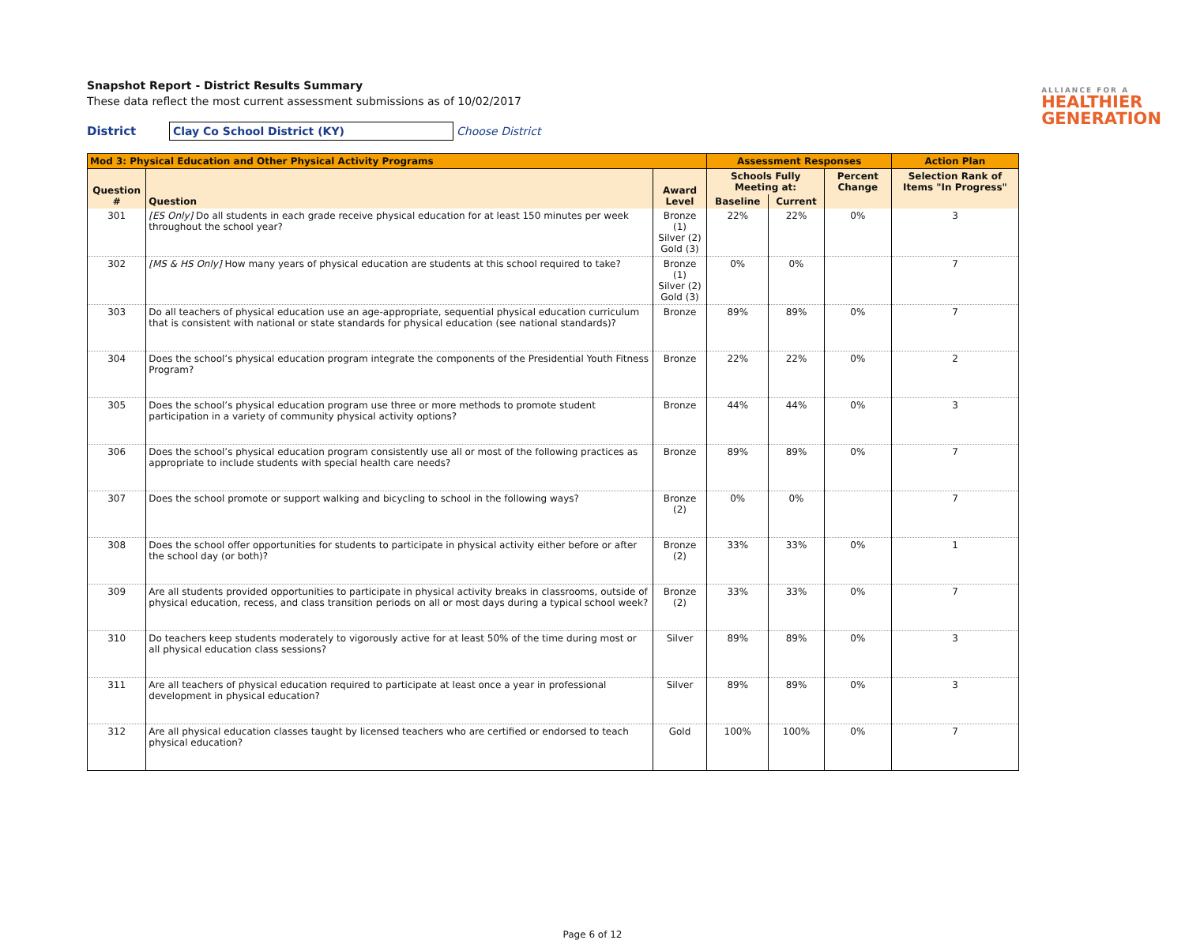Snapshot Report - District Results Summary
These data reflect the most current assessment submissions as of 10/02/2017
District
Clay Co School District (KY)
Choose District
ALLIANCE FOR A
HEALTHIER
GENERATION
| Mod 3: Physical Education and Other Physical Activity Programs | | | Assessment Responses | | | Action Plan |
| --- | --- | --- | --- | --- | --- | --- |
| Question # | Question | Award Level | Schools Fully Meeting at: | | Percent Change | Selection Rank of Items "In Progress" |
| | | | Baseline | Current | | |
| 301 | [ES Only] Do all students in each grade receive physical education for at least 150 minutes per week throughout the school year? | Bronze (1) Silver (2) Gold (3) | 22% | 22% | 0% | 3 |
| 302 | [MS & HS Only] How many years of physical education are students at this school required to take? | Bronze (1) Silver (2) Gold (3) | 0% | 0% | | 7 |
| 303 | Do all teachers of physical education use an age-appropriate, sequential physical education curriculum that is consistent with national or state standards for physical education (see national standards)? | Bronze | 89% | 89% | 0% | 7 |
| 304 | Does the school’s physical education program integrate the components of the Presidential Youth Fitness Program? | Bronze | 22% | 22% | 0% | 2 |
| 305 | Does the school’s physical education program use three or more methods to promote student participation in a variety of community physical activity options? | Bronze | 44% | 44% | 0% | 3 |
| 306 | Does the school’s physical education program consistently use all or most of the following practices as appropriate to include students with special health care needs? | Bronze | 89% | 89% | 0% | 7 |
| 307 | Does the school promote or support walking and bicycling to school in the following ways? | Bronze (2) | 0% | 0% | | 7 |
| 308 | Does the school offer opportunities for students to participate in physical activity either before or after the school day (or both)? | Bronze (2) | 33% | 33% | 0% | 1 |
| 309 | Are all students provided opportunities to participate in physical activity breaks in classrooms, outside of physical education, recess, and class transition periods on all or most days during a typical school week? | Bronze (2) | 33% | 33% | 0% | 7 |
| 310 | Do teachers keep students moderately to vigorously active for at least 50% of the time during most or all physical education class sessions? | Silver | 89% | 89% | 0% | 3 |
| 311 | Are all teachers of physical education required to participate at least once a year in professional development in physical education? | Silver | 89% | 89% | 0% | 3 |
| 312 | Are all physical education classes taught by licensed teachers who are certified or endorsed to teach physical education? | Gold | 100% | 100% | 0% | 7 |
Page 6 of 12